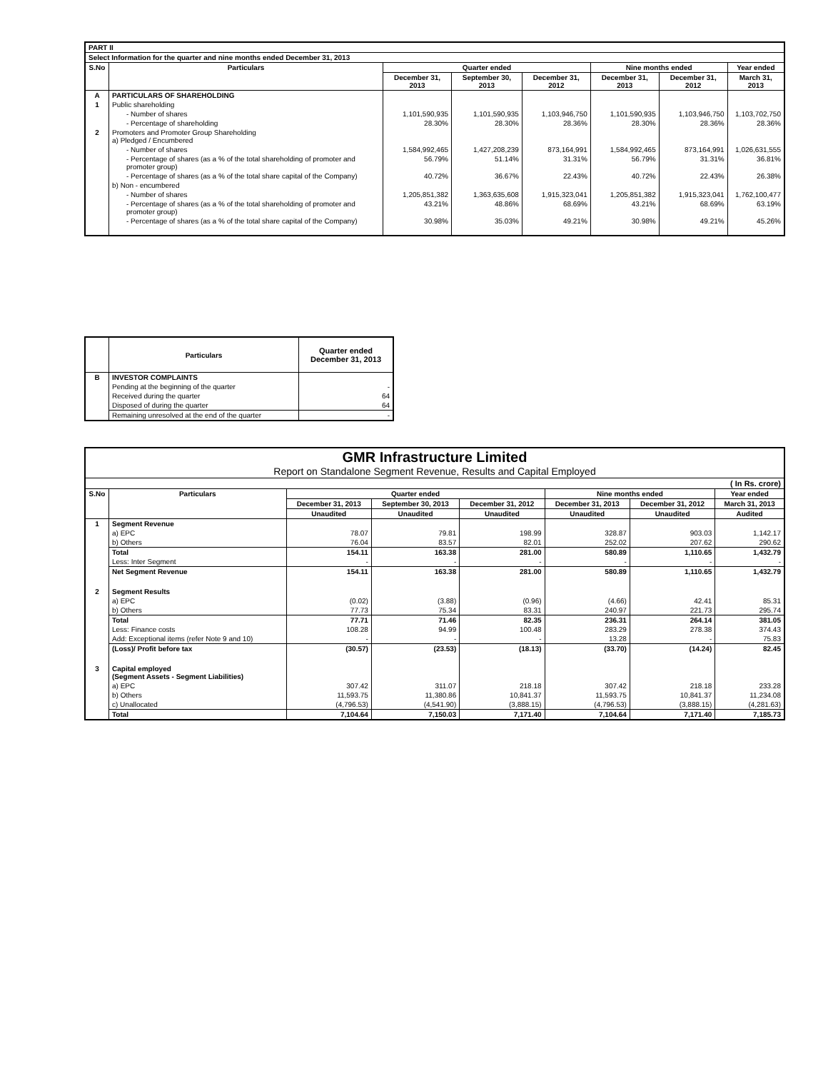| PART II | | | | | | | |
| Select Information for the quarter and nine months ended December 31, 2013 | | | | | | | |
| S.No | Particulars | Quarter ended | | | Nine months ended | | Year ended |
| | | December 31, 2013 | September 30, 2013 | December 31, 2012 | December 31, 2013 | December 31, 2012 | March 31, 2013 |
| A | PARTICULARS OF SHAREHOLDING | | | | | | |
| 1 | Public shareholding | | | | | | |
| | - Number of shares | 1,101,590,935 | 1,101,590,935 | 1,103,946,750 | 1,101,590,935 | 1,103,946,750 | 1,103,702,750 |
| | - Percentage of shareholding | 28.30% | 28.30% | 28.36% | 28.30% | 28.36% | 28.36% |
| 2 | Promoters and Promoter Group Shareholding a) Pledged / Encumbered | | | | | | |
| | - Number of shares | 1,584,992,465 | 1,427,208,239 | 873,164,991 | 1,584,992,465 | 873,164,991 | 1,026,631,555 |
| | - Percentage of shares (as a % of the total shareholding of promoter and promoter group) | 56.79% | 51.14% | 31.31% | 56.79% | 31.31% | 36.81% |
| | - Percentage of shares (as a % of the total share capital of the Company) | 40.72% | 36.67% | 22.43% | 40.72% | 22.43% | 26.38% |
| | b) Non - encumbered | | | | | | |
| | - Number of shares | 1,205,851,382 | 1,363,635,608 | 1,915,323,041 | 1,205,851,382 | 1,915,323,041 | 1,762,100,477 |
| | - Percentage of shares (as a % of the total shareholding of promoter and promoter group) | 43.21% | 48.86% | 68.69% | 43.21% | 68.69% | 63.19% |
| | - Percentage of shares (as a % of the total share capital of the Company) | 30.98% | 35.03% | 49.21% | 30.98% | 49.21% | 45.26% |
| | Particulars | Quarter ended December 31, 2013 |
| --- | --- | --- |
| B | INVESTOR COMPLAINTS | |
| | Pending at the beginning of the quarter | - |
| | Received during the quarter | 64 |
| | Disposed of during the quarter | 64 |
| | Remaining unresolved at the end of the quarter | - |
| GMR Infrastructure Limited Report on Standalone Segment Revenue, Results and Capital Employed | | | | | | | |
| ( In Rs. crore) | | | | | | | |
| S.No | Particulars | Quarter ended | | | Nine months ended | | Year ended |
| | | December 31, 2013 | September 30, 2013 | December 31, 2012 | December 31, 2013 | December 31, 2012 | March 31, 2013 |
| | | Unaudited | Unaudited | Unaudited | Unaudited | Unaudited | Audited |
| 1 | Segment Revenue | | | | | | |
| | a) EPC | 78.07 | 79.81 | 198.99 | 328.87 | 903.03 | 1,142.17 |
| | b) Others | 76.04 | 83.57 | 82.01 | 252.02 | 207.62 | 290.62 |
| | Total | 154.11 | 163.38 | 281.00 | 580.89 | 1,110.65 | 1,432.79 |
| | Less: Inter Segment | - | - | - | - | - | - |
| | Net Segment Revenue | 154.11 | 163.38 | 281.00 | 580.89 | 1,110.65 | 1,432.79 |
| 2 | Segment Results | | | | | | |
| | a) EPC | (0.02) | (3.88) | (0.96) | (4.66) | 42.41 | 85.31 |
| | b) Others | 77.73 | 75.34 | 83.31 | 240.97 | 221.73 | 295.74 |
| | Total | 77.71 | 71.46 | 82.35 | 236.31 | 264.14 | 381.05 |
| | Less: Finance costs | 108.28 | 94.99 | 100.48 | 283.29 | 278.38 | 374.43 |
| | Add: Exceptional items (refer Note 9 and 10) | - | - | - | 13.28 | - | 75.83 |
| | (Loss)/ Profit before tax | (30.57) | (23.53) | (18.13) | (33.70) | (14.24) | 82.45 |
| 3 | Capital employed (Segment Assets - Segment Liabilities) | | | | | | |
| | a) EPC | 307.42 | 311.07 | 218.18 | 307.42 | 218.18 | 233.28 |
| | b) Others | 11,593.75 | 11,380.86 | 10,841.37 | 11,593.75 | 10,841.37 | 11,234.08 |
| | c) Unallocated | (4,796.53) | (4,541.90) | (3,888.15) | (4,796.53) | (3,888.15) | (4,281.63) |
| | Total | 7,104.64 | 7,150.03 | 7,171.40 | 7,104.64 | 7,171.40 | 7,185.73 |